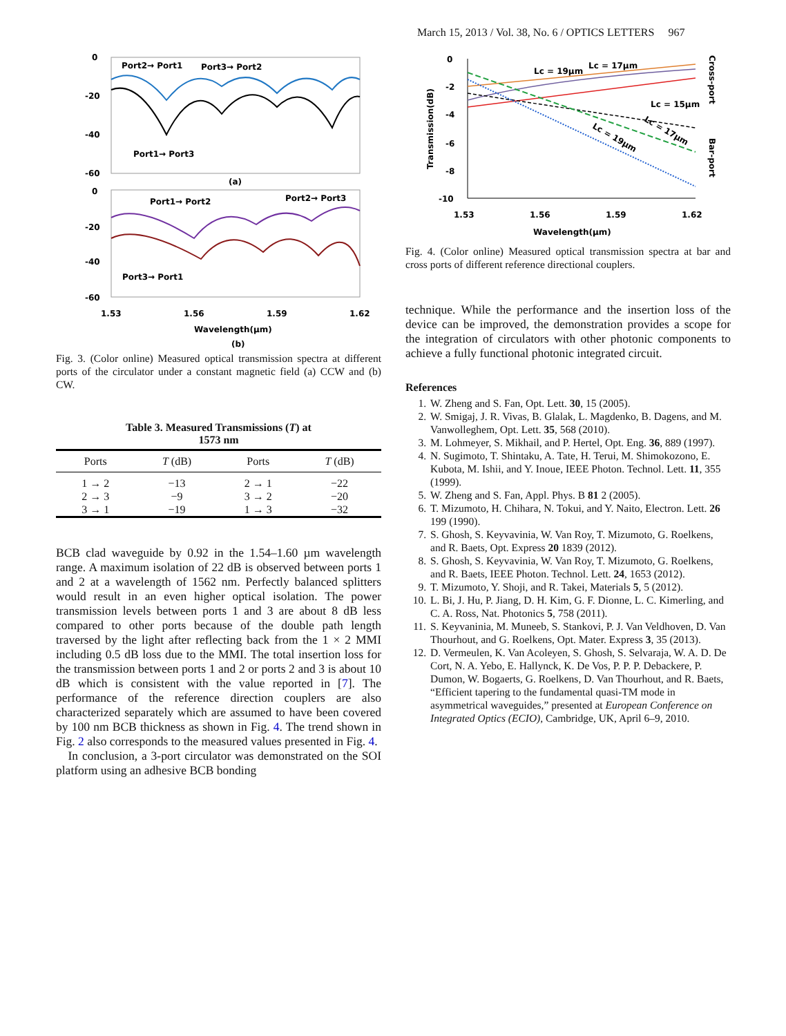March 15, 2013 / Vol. 38, No. 6 / OPTICS LETTERS 967
0
-20
-40
-60
0
-20
-40
-60
Port2→ Port1
Port3→ Port2
Port1→ Port3
(a)
Port1→ Port2
Port2→ Port3
Port3→ Port1
1.53
1.56
1.59
1.62
Wavelength(µm)
(b)
Fig. 3. (Color online) Measured optical transmission spectra at different ports of the circulator under a constant magnetic field (a) CCW and (b) CW.
Table 3. Measured Transmissions (T) at
1573 nm
| Ports | T (dB) | Ports | T (dB) |
| --- | --- | --- | --- |
| 1 → 2 | −13 | 2 → 1 | −22 |
| 2 → 3 | −9 | 3 → 2 | −20 |
| 3 → 1 | −19 | 1 → 3 | −32 |
BCB clad waveguide by 0.92 in the 1.54–1.60 µm wavelength range. A maximum isolation of 22 dB is observed between ports 1 and 2 at a wavelength of 1562 nm. Perfectly balanced splitters would result in an even higher optical isolation. The power transmission levels between ports 1 and 3 are about 8 dB less compared to other ports because of the double path length traversed by the light after reflecting back from the 1 × 2 MMI including 0.5 dB loss due to the MMI. The total insertion loss for the transmission between ports 1 and 2 or ports 2 and 3 is about 10 dB which is consistent with the value reported in [7]. The performance of the reference direction couplers are also characterized separately which are assumed to have been covered by 100 nm BCB thickness as shown in Fig. 4. The trend shown in Fig. 2 also corresponds to the measured values presented in Fig. 4.
In conclusion, a 3-port circulator was demonstrated on the SOI platform using an adhesive BCB bonding
0
-2
-4
-6
-8
-10
Lc = 19µm
Lc = 17µm
Lc = 15µm
Lc = 19µm
Lc = 17µm
Cross-port
Bar-port
1.53
1.56
1.59
1.62
Wavelength(µm)
Transmission(dB)
Fig. 4. (Color online) Measured optical transmission spectra at bar and cross ports of different reference directional couplers.
technique. While the performance and the insertion loss of the device can be improved, the demonstration provides a scope for the integration of circulators with other photonic components to achieve a fully functional photonic integrated circuit.
References
1. W. Zheng and S. Fan, Opt. Lett. 30, 15 (2005).
2. W. Smigaj, J. R. Vivas, B. Glalak, L. Magdenko, B. Dagens, and M. Vanwolleghem, Opt. Lett. 35, 568 (2010).
3. M. Lohmeyer, S. Mikhail, and P. Hertel, Opt. Eng. 36, 889 (1997).
4. N. Sugimoto, T. Shintaku, A. Tate, H. Terui, M. Shimokozono, E. Kubota, M. Ishii, and Y. Inoue, IEEE Photon. Technol. Lett. 11, 355 (1999).
5. W. Zheng and S. Fan, Appl. Phys. B 81 2 (2005).
6. T. Mizumoto, H. Chihara, N. Tokui, and Y. Naito, Electron. Lett. 26 199 (1990).
7. S. Ghosh, S. Keyvavinia, W. Van Roy, T. Mizumoto, G. Roelkens, and R. Baets, Opt. Express 20 1839 (2012).
8. S. Ghosh, S. Keyvavinia, W. Van Roy, T. Mizumoto, G. Roelkens, and R. Baets, IEEE Photon. Technol. Lett. 24, 1653 (2012).
9. T. Mizumoto, Y. Shoji, and R. Takei, Materials 5, 5 (2012).
10. L. Bi, J. Hu, P. Jiang, D. H. Kim, G. F. Dionne, L. C. Kimerling, and C. A. Ross, Nat. Photonics 5, 758 (2011).
11. S. Keyvaninia, M. Muneeb, S. Stankovi, P. J. Van Veldhoven, D. Van Thourhout, and G. Roelkens, Opt. Mater. Express 3, 35 (2013).
12. D. Vermeulen, K. Van Acoleyen, S. Ghosh, S. Selvaraja, W. A. D. De Cort, N. A. Yebo, E. Hallynck, K. De Vos, P. P. P. Debackere, P. Dumon, W. Bogaerts, G. Roelkens, D. Van Thourhout, and R. Baets, “Efficient tapering to the fundamental quasi-TM mode in asymmetrical waveguides,” presented at European Conference on Integrated Optics (ECIO), Cambridge, UK, April 6–9, 2010.